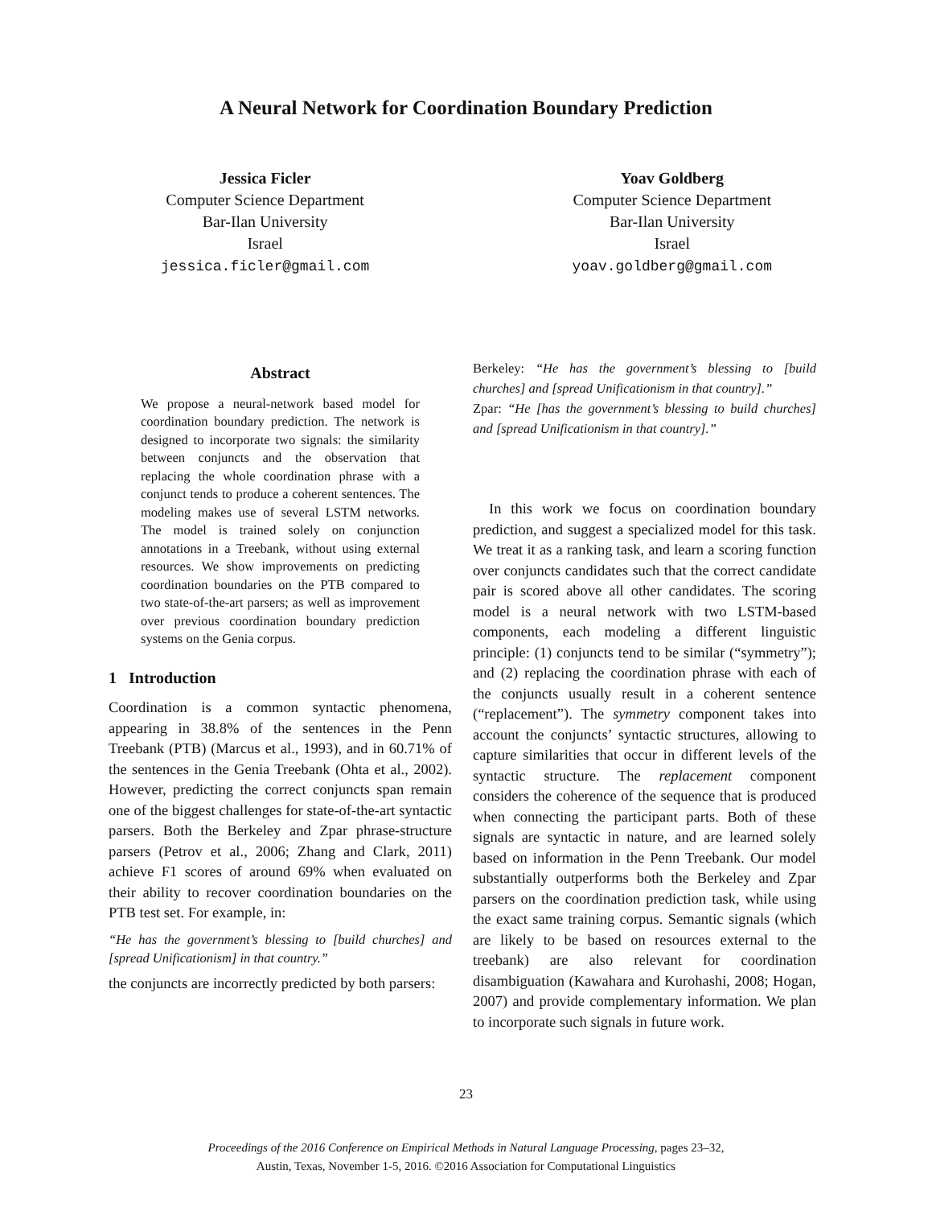A Neural Network for Coordination Boundary Prediction
Jessica Ficler
Computer Science Department
Bar-Ilan University
Israel
jessica.ficler@gmail.com
Yoav Goldberg
Computer Science Department
Bar-Ilan University
Israel
yoav.goldberg@gmail.com
Abstract
We propose a neural-network based model for coordination boundary prediction. The network is designed to incorporate two signals: the similarity between conjuncts and the observation that replacing the whole coordination phrase with a conjunct tends to produce a coherent sentences. The modeling makes use of several LSTM networks. The model is trained solely on conjunction annotations in a Treebank, without using external resources. We show improvements on predicting coordination boundaries on the PTB compared to two state-of-the-art parsers; as well as improvement over previous coordination boundary prediction systems on the Genia corpus.
1 Introduction
Coordination is a common syntactic phenomena, appearing in 38.8% of the sentences in the Penn Treebank (PTB) (Marcus et al., 1993), and in 60.71% of the sentences in the Genia Treebank (Ohta et al., 2002). However, predicting the correct conjuncts span remain one of the biggest challenges for state-of-the-art syntactic parsers. Both the Berkeley and Zpar phrase-structure parsers (Petrov et al., 2006; Zhang and Clark, 2011) achieve F1 scores of around 69% when evaluated on their ability to recover coordination boundaries on the PTB test set. For example, in:
“He has the government’s blessing to [build churches] and [spread Unificationism] in that country.”
the conjuncts are incorrectly predicted by both parsers:
Berkeley: “He has the government’s blessing to [build churches] and [spread Unificationism in that country].”
Zpar: “He [has the government’s blessing to build churches] and [spread Unificationism in that country].”
In this work we focus on coordination boundary prediction, and suggest a specialized model for this task. We treat it as a ranking task, and learn a scoring function over conjuncts candidates such that the correct candidate pair is scored above all other candidates. The scoring model is a neural network with two LSTM-based components, each modeling a different linguistic principle: (1) conjuncts tend to be similar (“symmetry”); and (2) replacing the coordination phrase with each of the conjuncts usually result in a coherent sentence (“replacement”). The symmetry component takes into account the conjuncts’ syntactic structures, allowing to capture similarities that occur in different levels of the syntactic structure. The replacement component considers the coherence of the sequence that is produced when connecting the participant parts. Both of these signals are syntactic in nature, and are learned solely based on information in the Penn Treebank. Our model substantially outperforms both the Berkeley and Zpar parsers on the coordination prediction task, while using the exact same training corpus. Semantic signals (which are likely to be based on resources external to the treebank) are also relevant for coordination disambiguation (Kawahara and Kurohashi, 2008; Hogan, 2007) and provide complementary information. We plan to incorporate such signals in future work.
23
Proceedings of the 2016 Conference on Empirical Methods in Natural Language Processing, pages 23–32,
Austin, Texas, November 1-5, 2016. ©2016 Association for Computational Linguistics